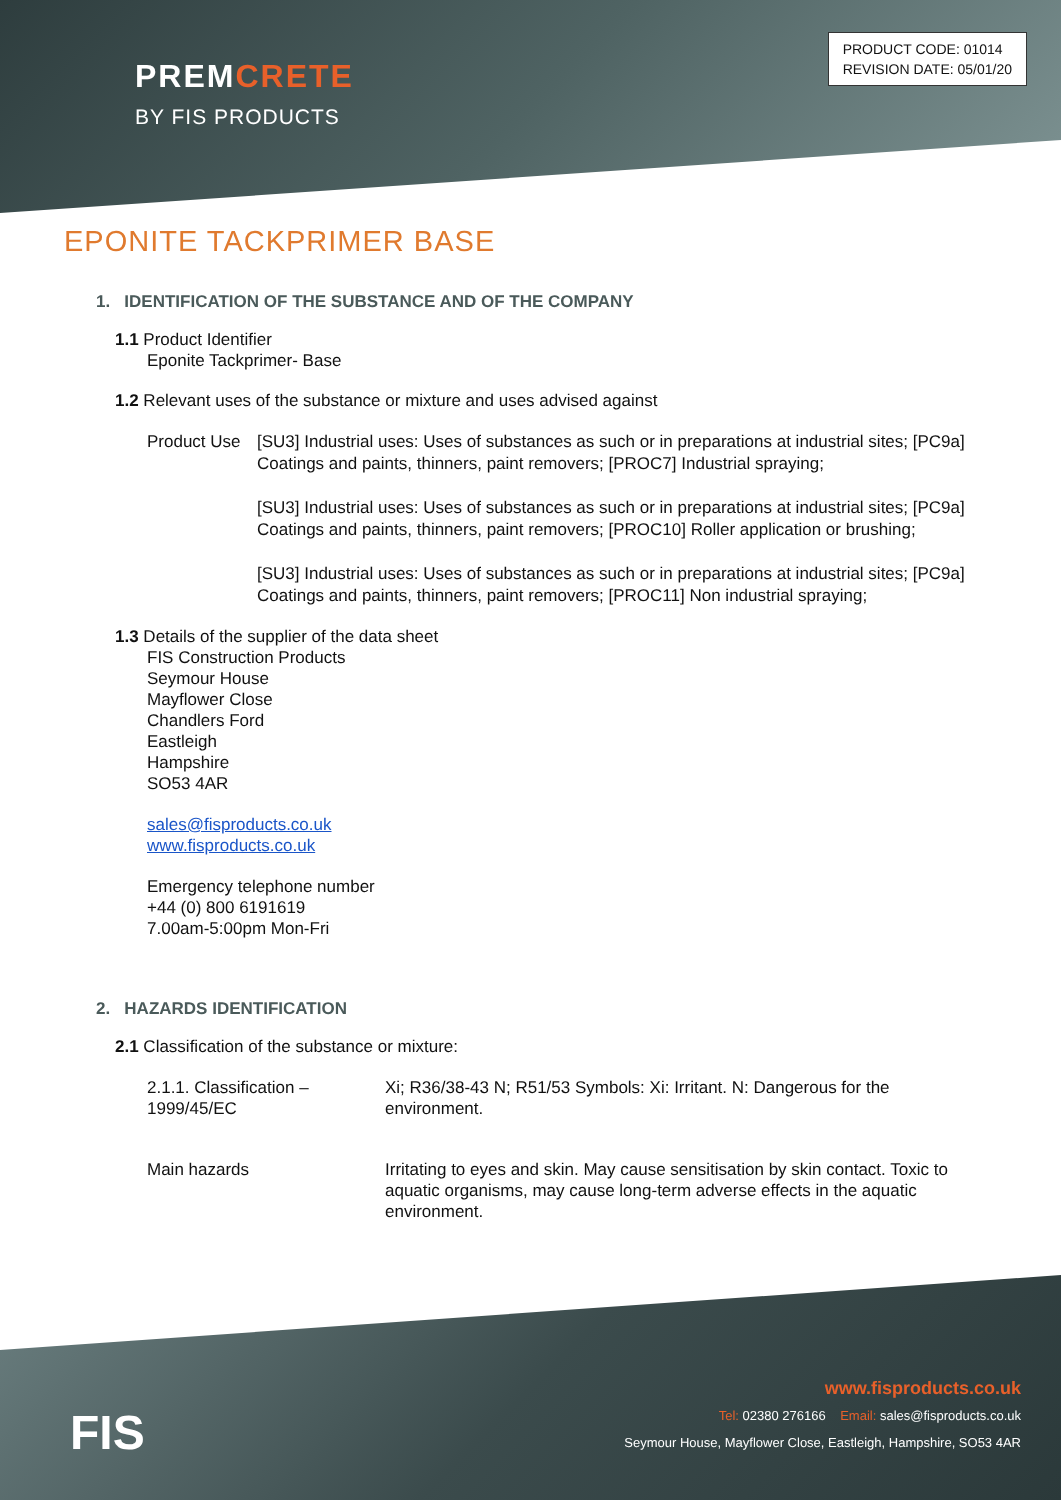PREMCRETE
BY FIS PRODUCTS
PRODUCT CODE: 01014
REVISION DATE: 05/01/20
EPONITE TACKPRIMER BASE
1. IDENTIFICATION OF THE SUBSTANCE AND OF THE COMPANY
1.1 Product Identifier
Eponite Tackprimer- Base
1.2 Relevant uses of the substance or mixture and uses advised against
Product Use
[SU3] Industrial uses: Uses of substances as such or in preparations at industrial sites; [PC9a] Coatings and paints, thinners, paint removers; [PROC7] Industrial spraying;
[SU3] Industrial uses: Uses of substances as such or in preparations at industrial sites; [PC9a] Coatings and paints, thinners, paint removers; [PROC10] Roller application or brushing;
[SU3] Industrial uses: Uses of substances as such or in preparations at industrial sites; [PC9a] Coatings and paints, thinners, paint removers; [PROC11] Non industrial spraying;
1.3 Details of the supplier of the data sheet
FIS Construction Products
Seymour House
Mayflower Close
Chandlers Ford
Eastleigh
Hampshire
SO53 4AR
sales@fisproducts.co.uk
www.fisproducts.co.uk
Emergency telephone number
+44 (0) 800 6191619
7.00am-5:00pm Mon-Fri
2. HAZARDS IDENTIFICATION
2.1 Classification of the substance or mixture:
2.1.1. Classification –
1999/45/EC
Xi; R36/38-43 N; R51/53 Symbols: Xi: Irritant. N: Dangerous for the environment.
Main hazards Irritating to eyes and skin. May cause sensitisation by skin contact. Toxic to aquatic organisms, may cause long-term adverse effects in the aquatic environment.
FIS
www.fisproducts.co.uk
Tel: 02380 276166 Email: sales@fisproducts.co.uk
Seymour House, Mayflower Close, Eastleigh, Hampshire, SO53 4AR